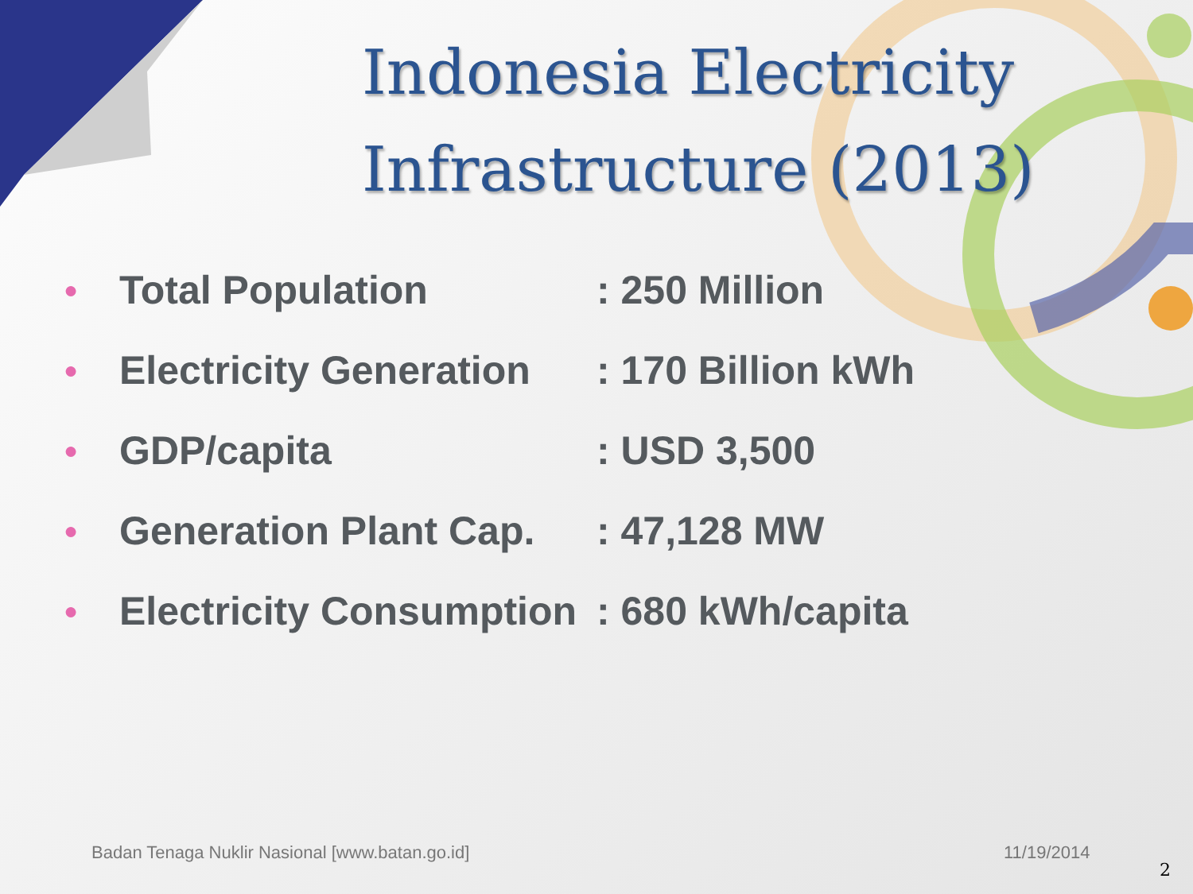Indonesia Electricity
Infrastructure (2013)
| ● | Total Population | : 250 Million |
| ● | Electricity Generation | : 170 Billion kWh |
| ● | GDP/capita | : USD 3,500 |
| ● | Generation Plant Cap. | : 47,128 MW |
| ● | Electricity Consumption | : 680 kWh/capita |
Badan Tenaga Nuklir Nasional [www.batan.go.id]
11/19/2014
2